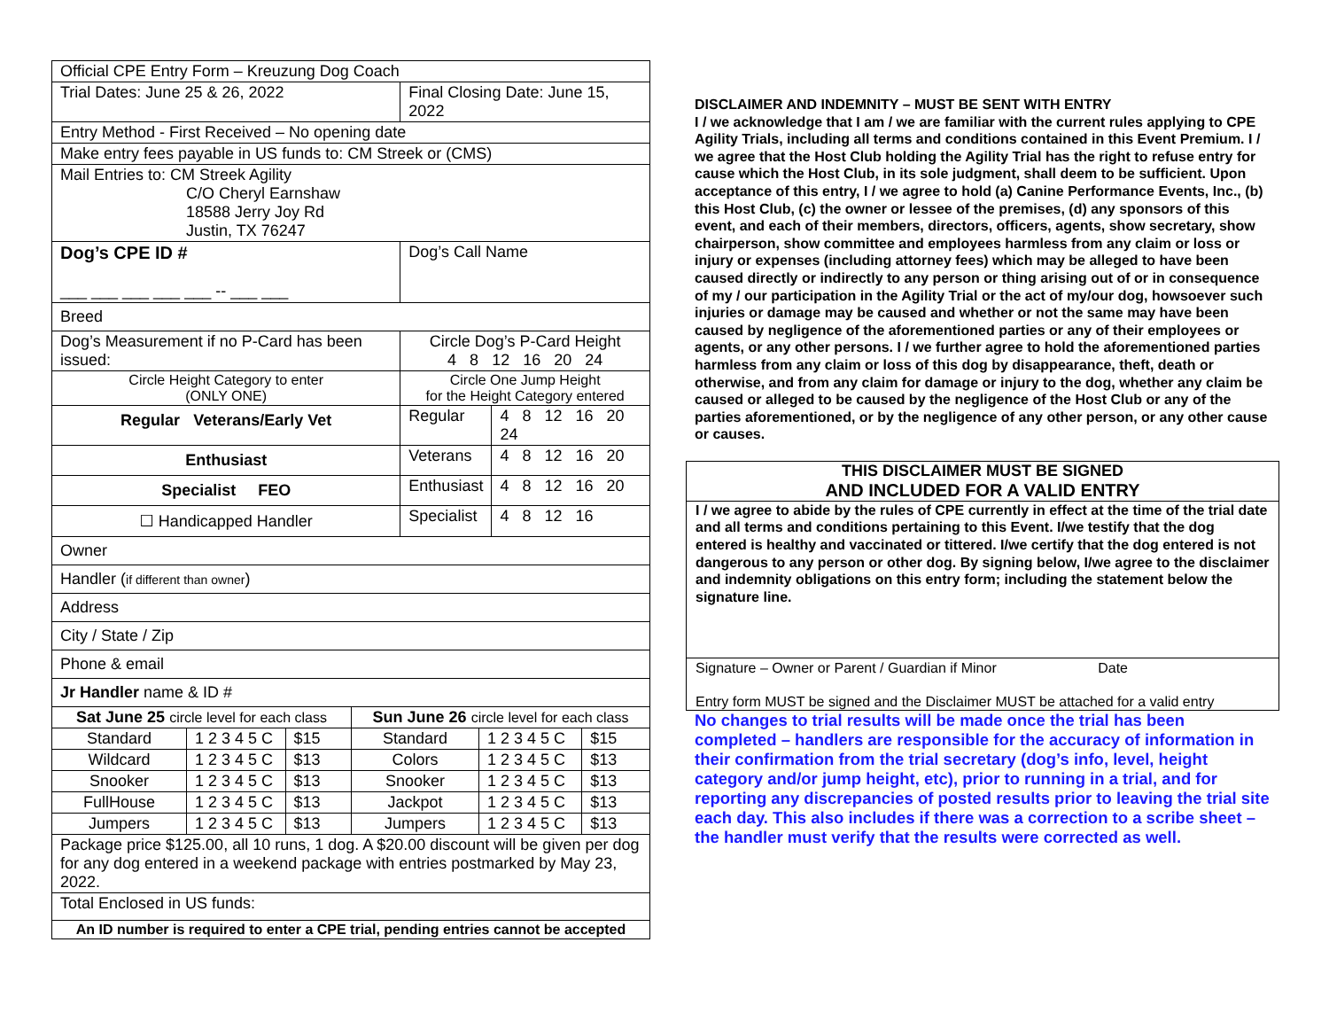| Official CPE Entry Form – Kreuzung Dog Coach | | |
| Trial Dates: June 25 & 26, 2022 | Final Closing Date: June 15, 2022 | |
| Entry Method - First Received – No opening date | | |
| Make entry fees payable in US funds to: CM Streek or (CMS) | | |
| Mail Entries to: CM Streek Agility C/O Cheryl Earnshaw 18588 Jerry Joy Rd Justin, TX 76247 | | |
| Dog’s CPE ID # ___ ___ ___ ___ ___ -- ___ ___ | Dog’s Call Name | |
| Breed | | |
| Dog’s Measurement if no P-Card has been issued: | Circle Dog’s P-Card Height 4 8 12 16 20 24 | |
| Circle Height Category to enter (ONLY ONE) | Circle One Jump Height for the Height Category entered | |
| Regular Veterans/Early Vet | Regular | 4 8 12 16 20 24 |
| Enthusiast | Veterans | 4 8 12 16 20 |
| Specialist FEO | Enthusiast | 4 8 12 16 20 |
| ☐ Handicapped Handler | Specialist | 4 8 12 16 |
| Owner | | |
| Handler ( if different than owner ) | | |
| Address | | |
| City / State / Zip | | |
| Phone & email | | |
| Jr Handler name & ID # | | |
| Sat June 25 circle level for each class | | | Sun June 26 circle level for each class | | |
| Standard | 1 2 3 4 5 C | $15 | Standard | 1 2 3 4 5 C | $15 |
| Wildcard | 1 2 3 4 5 C | $13 | Colors | 1 2 3 4 5 C | $13 |
| Snooker | 1 2 3 4 5 C | $13 | Snooker | 1 2 3 4 5 C | $13 |
| FullHouse | 1 2 3 4 5 C | $13 | Jackpot | 1 2 3 4 5 C | $13 |
| Jumpers | 1 2 3 4 5 C | $13 | Jumpers | 1 2 3 4 5 C | $13 |
| Package price $125.00, all 10 runs, 1 dog. A $20.00 discount will be given per dog for any dog entered in a weekend package with entries postmarked by May 23, 2022. | | | | | |
| Total Enclosed in US funds: | | | | | |
| An ID number is required to enter a CPE trial, pending entries cannot be accepted | | | | | |
DISCLAIMER AND INDEMNITY – MUST BE SENT WITH ENTRY
I / we acknowledge that I am / we are familiar with the current rules applying to CPE Agility Trials, including all terms and conditions contained in this Event Premium. I / we agree that the Host Club holding the Agility Trial has the right to refuse entry for cause which the Host Club, in its sole judgment, shall deem to be sufficient. Upon acceptance of this entry, I / we agree to hold (a) Canine Performance Events, Inc., (b) this Host Club, (c) the owner or lessee of the premises, (d) any sponsors of this event, and each of their members, directors, officers, agents, show secretary, show chairperson, show committee and employees harmless from any claim or loss or injury or expenses (including attorney fees) which may be alleged to have been caused directly or indirectly to any person or thing arising out of or in consequence of my / our participation in the Agility Trial or the act of my/our dog, howsoever such injuries or damage may be caused and whether or not the same may have been caused by negligence of the aforementioned parties or any of their employees or agents, or any other persons. I / we further agree to hold the aforementioned parties harmless from any claim or loss of this dog by disappearance, theft, death or otherwise, and from any claim for damage or injury to the dog, whether any claim be caused or alleged to be caused by the negligence of the Host Club or any of the parties aforementioned, or by the negligence of any other person, or any other cause or causes.
THIS DISCLAIMER MUST BE SIGNED
AND INCLUDED FOR A VALID ENTRY
I / we agree to abide by the rules of CPE currently in effect at the time of the trial date and all terms and conditions pertaining to this Event. I/we testify that the dog entered is healthy and vaccinated or tittered. I/we certify that the dog entered is not dangerous to any person or other dog. By signing below, I/we agree to the disclaimer and indemnity obligations on this entry form; including the statement below the signature line.
Signature – Owner or Parent / Guardian if Minor Date
Entry form MUST be signed and the Disclaimer MUST be attached for a valid entry
No changes to trial results will be made once the trial has been completed – handlers are responsible for the accuracy of information in their confirmation from the trial secretary (dog’s info, level, height category and/or jump height, etc), prior to running in a trial, and for reporting any discrepancies of posted results prior to leaving the trial site each day. This also includes if there was a correction to a scribe sheet – the handler must verify that the results were corrected as well.